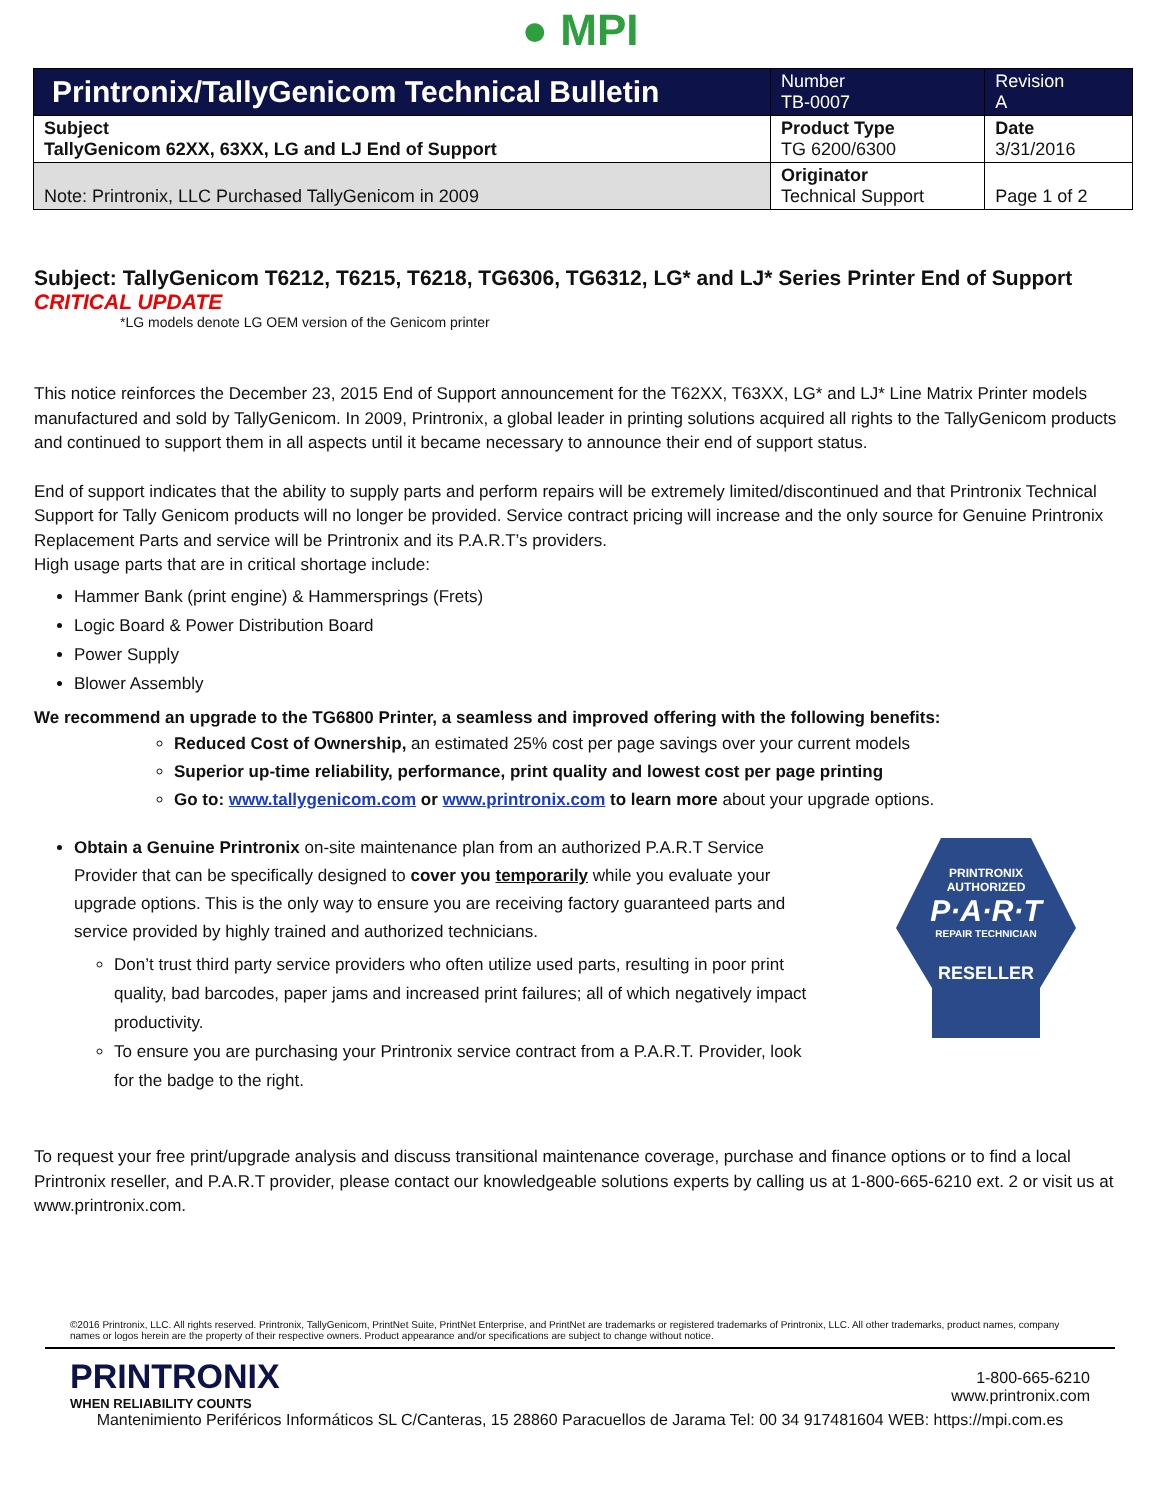● MPI
| Printronix/TallyGenicom Technical Bulletin | Number TB-0007 | Revision A |
| Subject TallyGenicom 62XX, 63XX, LG and LJ End of Support | Product Type TG 6200/6300 | Date 3/31/2016 |
| Note: Printronix, LLC Purchased TallyGenicom in 2009 | Originator Technical Support | Page 1 of 2 |
Subject: TallyGenicom T6212, T6215, T6218, TG6306, TG6312, LG* and LJ* Series Printer End of Support
CRITICAL UPDATE
*LG models denote LG OEM version of the Genicom printer
This notice reinforces the December 23, 2015 End of Support announcement for the T62XX, T63XX, LG* and LJ* Line Matrix Printer models manufactured and sold by TallyGenicom. In 2009, Printronix, a global leader in printing solutions acquired all rights to the TallyGenicom products and continued to support them in all aspects until it became necessary to announce their end of support status.
End of support indicates that the ability to supply parts and perform repairs will be extremely limited/discontinued and that Printronix Technical Support for Tally Genicom products will no longer be provided. Service contract pricing will increase and the only source for Genuine Printronix Replacement Parts and service will be Printronix and its P.A.R.T’s providers.
High usage parts that are in critical shortage include:
Hammer Bank (print engine) & Hammersprings (Frets)
Logic Board & Power Distribution Board
Power Supply
Blower Assembly
We recommend an upgrade to the TG6800 Printer, a seamless and improved offering with the following benefits:
Reduced Cost of Ownership, an estimated 25% cost per page savings over your current models
Superior up-time reliability, performance, print quality and lowest cost per page printing
Go to: www.tallygenicom.com or www.printronix.com to learn more about your upgrade options.
PRINTRONIX
AUTHORIZED
P·A·R·T
REPAIR TECHNICIAN
RESELLER
Obtain a Genuine Printronix on-site maintenance plan from an authorized P.A.R.T Service Provider that can be specifically designed to cover you temporarily while you evaluate your upgrade options. This is the only way to ensure you are receiving factory guaranteed parts and service provided by highly trained and authorized technicians.
Don’t trust third party service providers who often utilize used parts, resulting in poor print quality, bad barcodes, paper jams and increased print failures; all of which negatively impact productivity.
To ensure you are purchasing your Printronix service contract from a P.A.R.T. Provider, look for the badge to the right.
To request your free print/upgrade analysis and discuss transitional maintenance coverage, purchase and finance options or to find a local Printronix reseller, and P.A.R.T provider, please contact our knowledgeable solutions experts by calling us at 1-800-665-6210 ext. 2 or visit us at www.printronix.com.
©2016 Printronix, LLC. All rights reserved. Printronix, TallyGenicom, PrintNet Suite, PrintNet Enterprise, and PrintNet are trademarks or registered trademarks of Printronix, LLC. All other trademarks, product names, company names or logos herein are the property of their respective owners. Product appearance and/or specifications are subject to change without notice.
PRINTRONIX
WHEN RELIABILITY COUNTS
1-800-665-6210
www.printronix.com
Mantenimiento Periféricos Informáticos SL C/Canteras, 15 28860 Paracuellos de Jarama Tel: 00 34 917481604 WEB: https://mpi.com.es